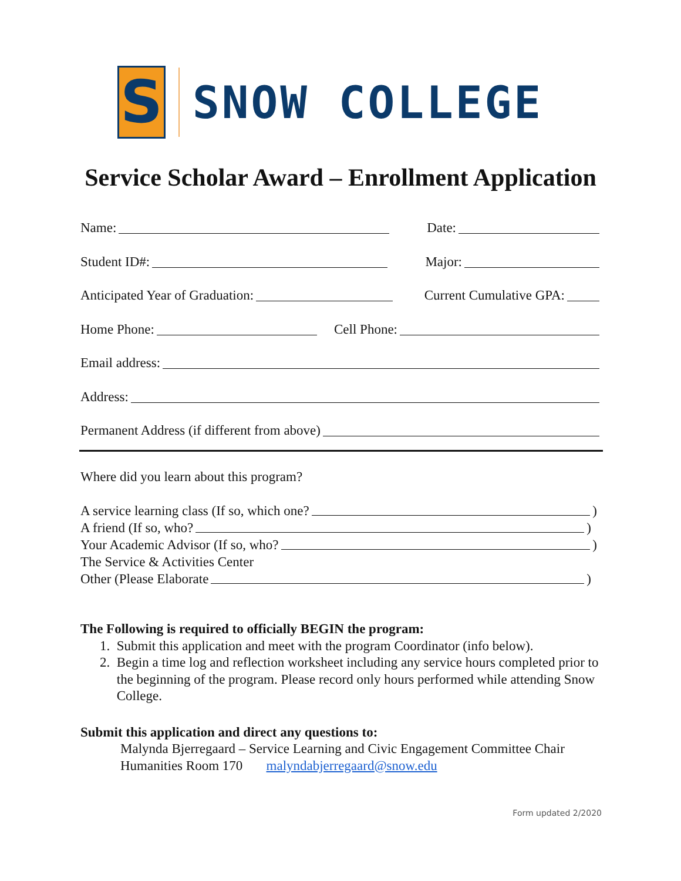S
SNOW COLLEGE
Service Scholar Award – Enrollment Application
Name: Date:
Student ID#: Major:
Anticipated Year of Graduation: Current Cumulative GPA:
Home Phone: Cell Phone:
Email address:
Address:
Permanent Address (if different from above)
Where did you learn about this program?
A service learning class (If so, which one? )
A friend (If so, who? )
Your Academic Advisor (If so, who? )
The Service & Activities Center
Other (Please Elaborate )
The Following is required to officially BEGIN the program:
1. Submit this application and meet with the program Coordinator (info below).
2. Begin a time log and reflection worksheet including any service hours completed prior to the beginning of the program. Please record only hours performed while attending Snow College.
Submit this application and direct any questions to:
Malynda Bjerregaard – Service Learning and Civic Engagement Committee Chair
Humanities Room 170 malyndabjerregaard@snow.edu
Form updated 2/2020